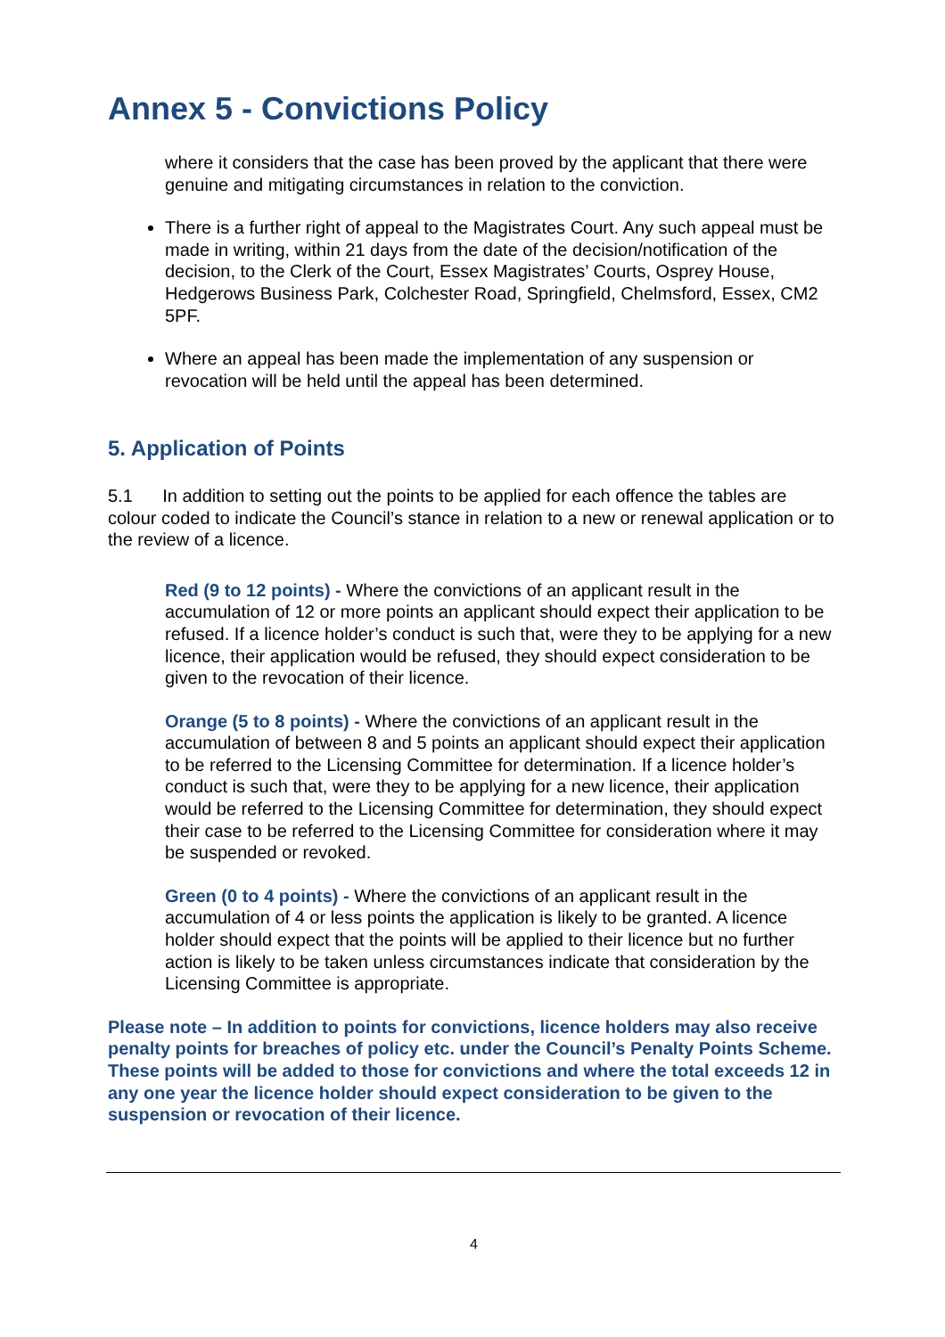Annex 5 - Convictions Policy
where it considers that the case has been proved by the applicant that there were genuine and mitigating circumstances in relation to the conviction.
There is a further right of appeal to the Magistrates Court. Any such appeal must be made in writing, within 21 days from the date of the decision/notification of the decision, to the Clerk of the Court, Essex Magistrates’ Courts, Osprey House, Hedgerows Business Park, Colchester Road, Springfield, Chelmsford, Essex, CM2 5PF.
Where an appeal has been made the implementation of any suspension or revocation will be held until the appeal has been determined.
5. Application of Points
5.1 In addition to setting out the points to be applied for each offence the tables are colour coded to indicate the Council’s stance in relation to a new or renewal application or to the review of a licence.
Red (9 to 12 points) - Where the convictions of an applicant result in the accumulation of 12 or more points an applicant should expect their application to be refused. If a licence holder’s conduct is such that, were they to be applying for a new licence, their application would be refused, they should expect consideration to be given to the revocation of their licence.
Orange (5 to 8 points) - Where the convictions of an applicant result in the accumulation of between 8 and 5 points an applicant should expect their application to be referred to the Licensing Committee for determination. If a licence holder’s conduct is such that, were they to be applying for a new licence, their application would be referred to the Licensing Committee for determination, they should expect their case to be referred to the Licensing Committee for consideration where it may be suspended or revoked.
Green (0 to 4 points) - Where the convictions of an applicant result in the accumulation of 4 or less points the application is likely to be granted. A licence holder should expect that the points will be applied to their licence but no further action is likely to be taken unless circumstances indicate that consideration by the Licensing Committee is appropriate.
Please note – In addition to points for convictions, licence holders may also receive penalty points for breaches of policy etc. under the Council’s Penalty Points Scheme. These points will be added to those for convictions and where the total exceeds 12 in any one year the licence holder should expect consideration to be given to the suspension or revocation of their licence.
4